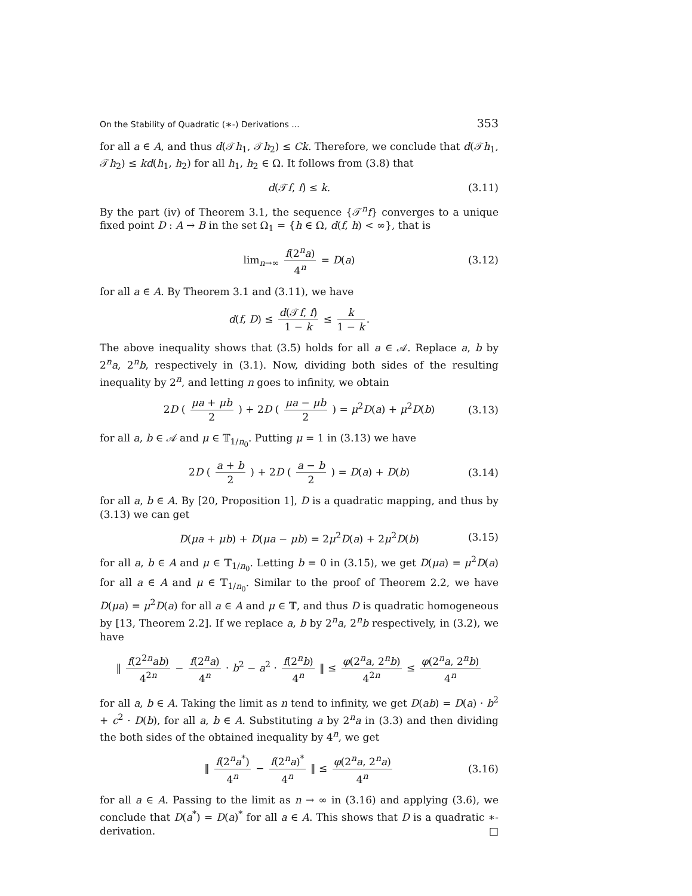On the Stability of Quadratic (∗-) Derivations ... 353
for all a ∈ A, and thus d(𝒯h<sub>1</sub>, 𝒯h<sub>2</sub>) ≤ Ck. Therefore, we conclude that d(𝒯h<sub>1</sub>, 𝒯h<sub>2</sub>) ≤ kd(h<sub>1</sub>, h<sub>2</sub>) for all h<sub>1</sub>, h<sub>2</sub> ∈ Ω. It follows from (3.8) that
d(𝒯f, f) ≤ k. (3.11)
By the part (iv) of Theorem 3.1, the sequence {𝒯<sup>n</sup>f} converges to a unique fixed point D : A → B in the set Ω<sub>1</sub> = {h ∈ Ω, d(f, h) < ∞}, that is
lim<sub>n→∞</sub> f(2<sup>n</sup>a) 4<sup>n</sup> = D(a) (3.12)
for all a ∈ A. By Theorem 3.1 and (3.11), we have
d(f, D) ≤ d(𝒯f, f) 1 − k ≤ k 1 − k.
The above inequality shows that (3.5) holds for all a ∈ 𝒜. Replace a, b by 2<sup>n</sup>a, 2<sup>n</sup>b, respectively in (3.1). Now, dividing both sides of the resulting inequality by 2<sup>n</sup>, and letting n goes to infinity, we obtain
2D ( μa + μb 2 ) + 2D ( μa − μb 2 ) = μ<sup>2</sup>D(a) + μ<sup>2</sup>D(b) (3.13)
for all a, b ∈ 𝒜 and μ ∈ 𝕋<sub>1/n<sub>0</sub></sub>. Putting μ = 1 in (3.13) we have
2D ( a + b 2 ) + 2D ( a − b 2 ) = D(a) + D(b) (3.14)
for all a, b ∈ A. By [20, Proposition 1], D is a quadratic mapping, and thus by (3.13) we can get
D(μa + μb) + D(μa − μb) = 2μ<sup>2</sup>D(a) + 2μ<sup>2</sup>D(b) (3.15)
for all a, b ∈ A and μ ∈ 𝕋<sub>1/n<sub>0</sub></sub>. Letting b = 0 in (3.15), we get D(μa) = μ<sup>2</sup>D(a) for all a ∈ A and μ ∈ 𝕋<sub>1/n<sub>0</sub></sub>. Similar to the proof of Theorem 2.2, we have D(μa) = μ<sup>2</sup>D(a) for all a ∈ A and μ ∈ 𝕋, and thus D is quadratic homogeneous by [13, Theorem 2.2]. If we replace a, b by 2<sup>n</sup>a, 2<sup>n</sup>b respectively, in (3.2), we have
‖ f(2<sup>2n</sup>ab) 4<sup>2n</sup> − f(2<sup>n</sup>a) 4<sup>n</sup> · b<sup>2</sup> − a<sup>2</sup> · f(2<sup>n</sup>b) 4<sup>n</sup> ‖ ≤ φ(2<sup>n</sup>a, 2<sup>n</sup>b) 4<sup>2n</sup> ≤ φ(2<sup>n</sup>a, 2<sup>n</sup>b) 4<sup>n</sup>
for all a, b ∈ A. Taking the limit as n tend to infinity, we get D(ab) = D(a) · b<sup>2</sup> + c<sup>2</sup> · D(b), for all a, b ∈ A. Substituting a by 2<sup>n</sup>a in (3.3) and then dividing the both sides of the obtained inequality by 4<sup>n</sup>, we get
‖ f(2<sup>n</sup>a<sup>*</sup>) 4<sup>n</sup> − f(2<sup>n</sup>a)<sup>*</sup> 4<sup>n</sup> ‖ ≤ φ(2<sup>n</sup>a, 2<sup>n</sup>a) 4<sup>n</sup> (3.16)
for all a ∈ A. Passing to the limit as n → ∞ in (3.16) and applying (3.6), we conclude that D(a<sup>*</sup>) = D(a)<sup>*</sup> for all a ∈ A. This shows that D is a quadratic ∗-derivation. □